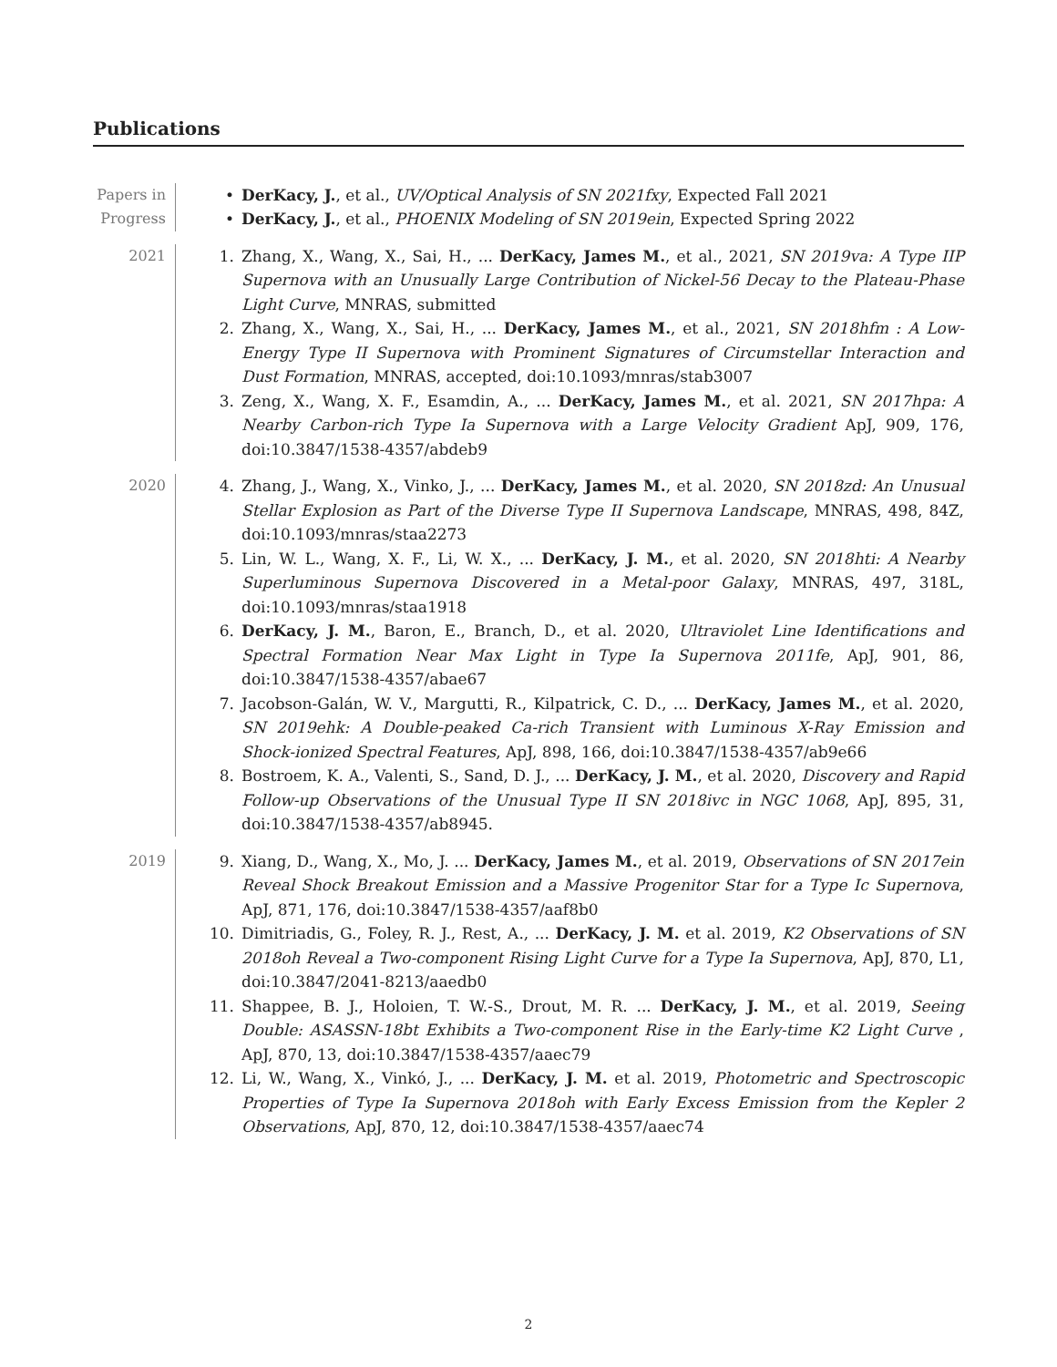Publications
Papers in Progress
• DerKacy, J., et al., UV/Optical Analysis of SN 2021fxy, Expected Fall 2021
• DerKacy, J., et al., PHOENIX Modeling of SN 2019ein, Expected Spring 2022
2021
1. Zhang, X., Wang, X., Sai, H., ... DerKacy, James M., et al., 2021, SN 2019va: A Type IIP Supernova with an Unusually Large Contribution of Nickel-56 Decay to the Plateau-Phase Light Curve, MNRAS, submitted
2. Zhang, X., Wang, X., Sai, H., ... DerKacy, James M., et al., 2021, SN 2018hfm : A Low-Energy Type II Supernova with Prominent Signatures of Circumstellar Interaction and Dust Formation, MNRAS, accepted, doi:10.1093/mnras/stab3007
3. Zeng, X., Wang, X. F., Esamdin, A., ... DerKacy, James M., et al. 2021, SN 2017hpa: A Nearby Carbon-rich Type Ia Supernova with a Large Velocity Gradient ApJ, 909, 176, doi:10.3847/1538-4357/abdeb9
2020
4. Zhang, J., Wang, X., Vinko, J., ... DerKacy, James M., et al. 2020, SN 2018zd: An Unusual Stellar Explosion as Part of the Diverse Type II Supernova Landscape, MNRAS, 498, 84Z, doi:10.1093/mnras/staa2273
5. Lin, W. L., Wang, X. F., Li, W. X., ... DerKacy, J. M., et al. 2020, SN 2018hti: A Nearby Superluminous Supernova Discovered in a Metal-poor Galaxy, MNRAS, 497, 318L, doi:10.1093/mnras/staa1918
6. DerKacy, J. M., Baron, E., Branch, D., et al. 2020, Ultraviolet Line Identifications and Spectral Formation Near Max Light in Type Ia Supernova 2011fe, ApJ, 901, 86, doi:10.3847/1538-4357/abae67
7. Jacobson-Galán, W. V., Margutti, R., Kilpatrick, C. D., ... DerKacy, James M., et al. 2020, SN 2019ehk: A Double-peaked Ca-rich Transient with Luminous X-Ray Emission and Shock-ionized Spectral Features, ApJ, 898, 166, doi:10.3847/1538-4357/ab9e66
8. Bostroem, K. A., Valenti, S., Sand, D. J., ... DerKacy, J. M., et al. 2020, Discovery and Rapid Follow-up Observations of the Unusual Type II SN 2018ivc in NGC 1068, ApJ, 895, 31, doi:10.3847/1538-4357/ab8945.
2019
9. Xiang, D., Wang, X., Mo, J. ... DerKacy, James M., et al. 2019, Observations of SN 2017ein Reveal Shock Breakout Emission and a Massive Progenitor Star for a Type Ic Supernova, ApJ, 871, 176, doi:10.3847/1538-4357/aaf8b0
10. Dimitriadis, G., Foley, R. J., Rest, A., ... DerKacy, J. M. et al. 2019, K2 Observations of SN 2018oh Reveal a Two-component Rising Light Curve for a Type Ia Supernova, ApJ, 870, L1, doi:10.3847/2041-8213/aaedb0
11. Shappee, B. J., Holoien, T. W.-S., Drout, M. R. ... DerKacy, J. M., et al. 2019, Seeing Double: ASASSN-18bt Exhibits a Two-component Rise in the Early-time K2 Light Curve , ApJ, 870, 13, doi:10.3847/1538-4357/aaec79
12. Li, W., Wang, X., Vinkó, J., ... DerKacy, J. M. et al. 2019, Photometric and Spectroscopic Properties of Type Ia Supernova 2018oh with Early Excess Emission from the Kepler 2 Observations, ApJ, 870, 12, doi:10.3847/1538-4357/aaec74
2